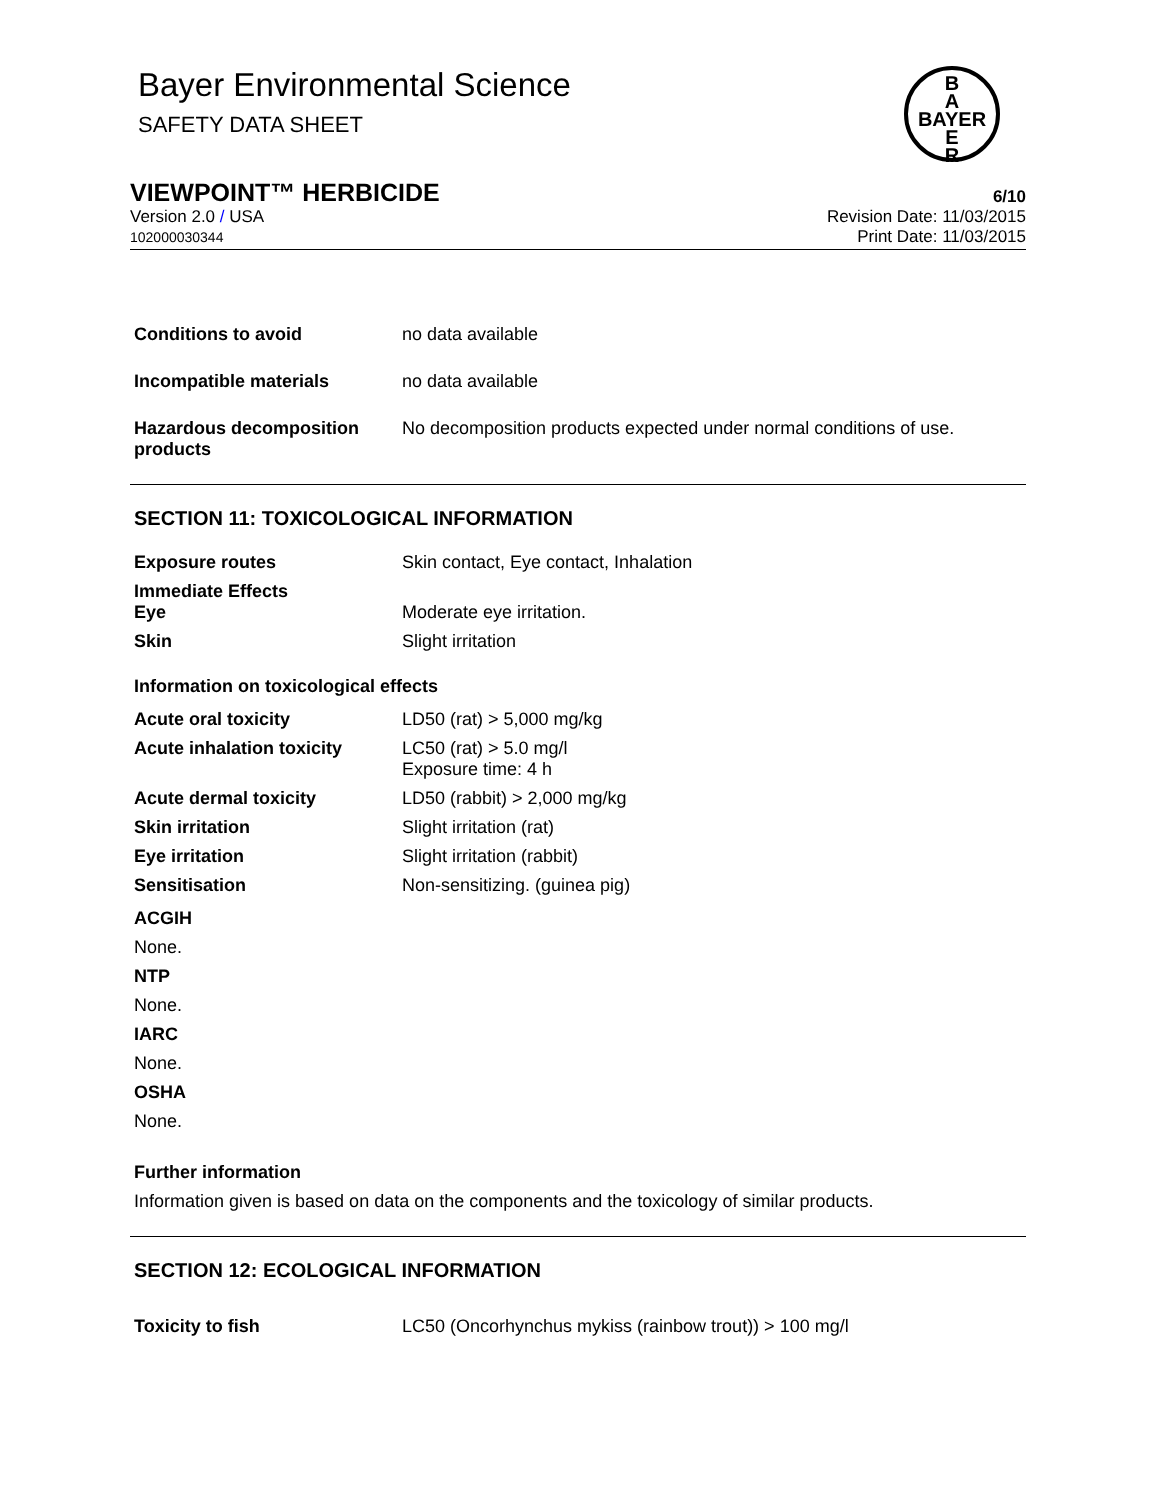Bayer Environmental Science
SAFETY DATA SHEET
B
A
BAYER
E
R
VIEWPOINT™ HERBICIDE
6/10
Version 2.0 / USA
102000030344
Revision Date: 11/03/2015
Print Date: 11/03/2015
| Conditions to avoid | no data available |
| Incompatible materials | no data available |
| Hazardous decomposition products | No decomposition products expected under normal conditions of use. |
SECTION 11: TOXICOLOGICAL INFORMATION
| Exposure routes | Skin contact, Eye contact, Inhalation |
| Immediate Effects Eye | Moderate eye irritation. |
| Skin | Slight irritation |
Information on toxicological effects
| Acute oral toxicity | LD50 (rat) > 5,000 mg/kg |
| Acute inhalation toxicity | LC50 (rat) > 5.0 mg/l Exposure time: 4 h |
| Acute dermal toxicity | LD50 (rabbit) > 2,000 mg/kg |
| Skin irritation | Slight irritation (rat) |
| Eye irritation | Slight irritation (rabbit) |
| Sensitisation | Non-sensitizing. (guinea pig) |
ACGIH
None.
NTP
None.
IARC
None.
OSHA
None.
Further information
Information given is based on data on the components and the toxicology of similar products.
SECTION 12: ECOLOGICAL INFORMATION
| Toxicity to fish | LC50 (Oncorhynchus mykiss (rainbow trout)) > 100 mg/l |